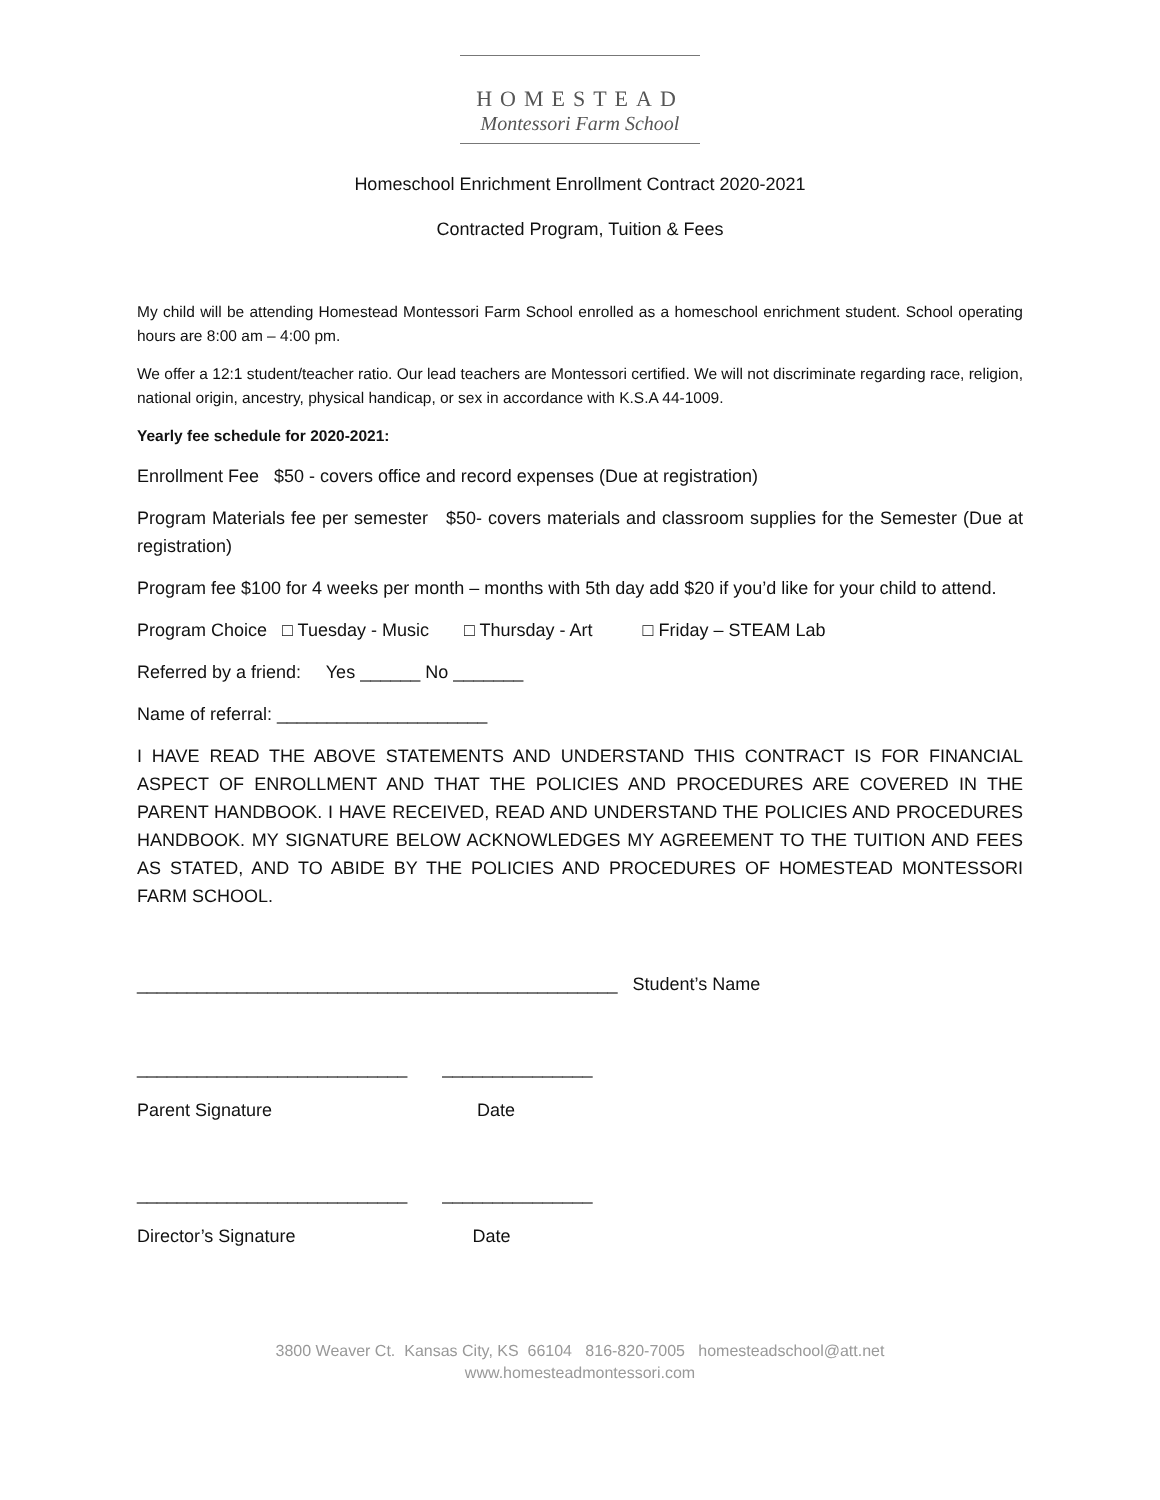HOMESTEAD
Montessori Farm School
Homeschool Enrichment Enrollment Contract 2020-2021
Contracted Program, Tuition & Fees
My child will be attending Homestead Montessori Farm School enrolled as a homeschool enrichment student. School operating hours are 8:00 am – 4:00 pm.
We offer a 12:1 student/teacher ratio. Our lead teachers are Montessori certified. We will not discriminate regarding race, religion, national origin, ancestry, physical handicap, or sex in accordance with K.S.A 44-1009.
Yearly fee schedule for 2020-2021:
Enrollment Fee $50 - covers office and record expenses (Due at registration)
Program Materials fee per semester $50- covers materials and classroom supplies for the Semester (Due at registration)
Program fee $100 for 4 weeks per month – months with 5th day add $20 if you’d like for your child to attend.
Program Choice □ Tuesday - Music □ Thursday - Art □ Friday – STEAM Lab
Referred by a friend: Yes ______ No _______
Name of referral: _____________________
I HAVE READ THE ABOVE STATEMENTS AND UNDERSTAND THIS CONTRACT IS FOR FINANCIAL ASPECT OF ENROLLMENT AND THAT THE POLICIES AND PROCEDURES ARE COVERED IN THE PARENT HANDBOOK. I HAVE RECEIVED, READ AND UNDERSTAND THE POLICIES AND PROCEDURES HANDBOOK. MY SIGNATURE BELOW ACKNOWLEDGES MY AGREEMENT TO THE TUITION AND FEES AS STATED, AND TO ABIDE BY THE POLICIES AND PROCEDURES OF HOMESTEAD MONTESSORI FARM SCHOOL.
________________________________________________ Student’s Name
___________________________ _______________
Parent Signature Date
___________________________ _______________
Director’s Signature Date
3800 Weaver Ct. Kansas City, KS 66104 816-820-7005 homesteadschool@att.net
www.homesteadmontessori.com